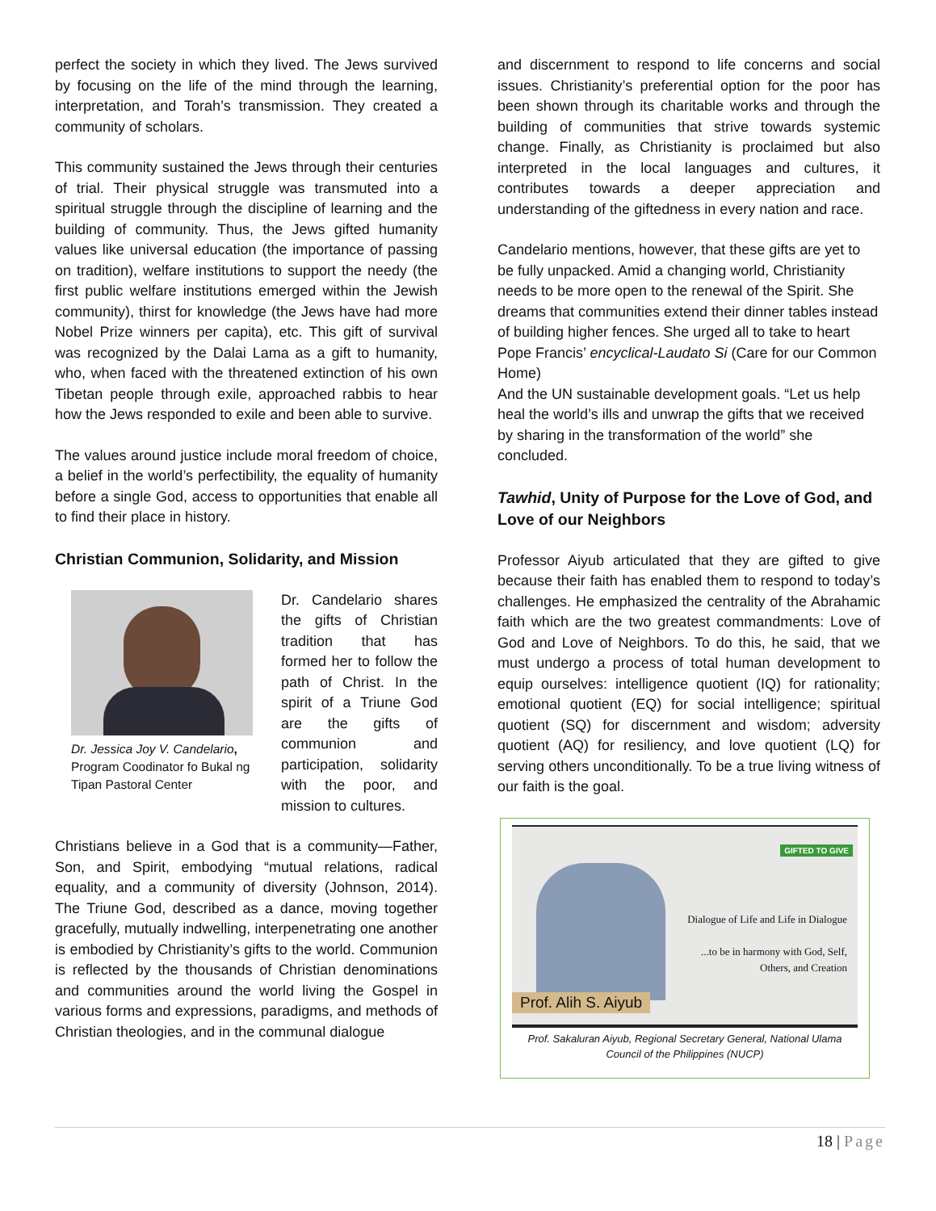perfect the society in which they lived. The Jews survived by focusing on the life of the mind through the learning, interpretation, and Torah’s transmission. They created a community of scholars.
This community sustained the Jews through their centuries of trial. Their physical struggle was transmuted into a spiritual struggle through the discipline of learning and the building of community. Thus, the Jews gifted humanity values like universal education (the importance of passing on tradition), welfare institutions to support the needy (the first public welfare institutions emerged within the Jewish community), thirst for knowledge (the Jews have had more Nobel Prize winners per capita), etc. This gift of survival was recognized by the Dalai Lama as a gift to humanity, who, when faced with the threatened extinction of his own Tibetan people through exile, approached rabbis to hear how the Jews responded to exile and been able to survive.
The values around justice include moral freedom of choice, a belief in the world’s perfectibility, the equality of humanity before a single God, access to opportunities that enable all to find their place in history.
Christian Communion, Solidarity, and Mission
Dr. Jessica Joy V. Candelario, Program Coodinator fo Bukal ng Tipan Pastoral Center
Dr. Candelario shares the gifts of Christian tradition that has formed her to follow the path of Christ. In the spirit of a Triune God are the gifts of communion and participation, solidarity with the poor, and mission to cultures.
Christians believe in a God that is a community—Father, Son, and Spirit, embodying “mutual relations, radical equality, and a community of diversity (Johnson, 2014). The Triune God, described as a dance, moving together gracefully, mutually indwelling, interpenetrating one another is embodied by Christianity’s gifts to the world. Communion is reflected by the thousands of Christian denominations and communities around the world living the Gospel in various forms and expressions, paradigms, and methods of Christian theologies, and in the communal dialogue
and discernment to respond to life concerns and social issues. Christianity’s preferential option for the poor has been shown through its charitable works and through the building of communities that strive towards systemic change. Finally, as Christianity is proclaimed but also interpreted in the local languages and cultures, it contributes towards a deeper appreciation and understanding of the giftedness in every nation and race.
Candelario mentions, however, that these gifts are yet to be fully unpacked. Amid a changing world, Christianity needs to be more open to the renewal of the Spirit. She dreams that communities extend their dinner tables instead of building higher fences. She urged all to take to heart Pope Francis’ encyclical-Laudato Si (Care for our Common Home)
And the UN sustainable development goals. “Let us help heal the world’s ills and unwrap the gifts that we received by sharing in the transformation of the world” she concluded.
Tawhid, Unity of Purpose for the Love of God, and Love of our Neighbors
Professor Aiyub articulated that they are gifted to give because their faith has enabled them to respond to today’s challenges. He emphasized the centrality of the Abrahamic faith which are the two greatest commandments: Love of God and Love of Neighbors. To do this, he said, that we must undergo a process of total human development to equip ourselves: intelligence quotient (IQ) for rationality; emotional quotient (EQ) for social intelligence; spiritual quotient (SQ) for discernment and wisdom; adversity quotient (AQ) for resiliency, and love quotient (LQ) for serving others unconditionally. To be a true living witness of our faith is the goal.
GIFTED TO GIVE
Dialogue of Life and Life in Dialogue
...to be in harmony with God, Self,
Others, and Creation
Prof. Alih S. Aiyub
Prof. Sakaluran Aiyub, Regional Secretary General, National Ulama Council of the Philippines (NUCP)
18 | Page